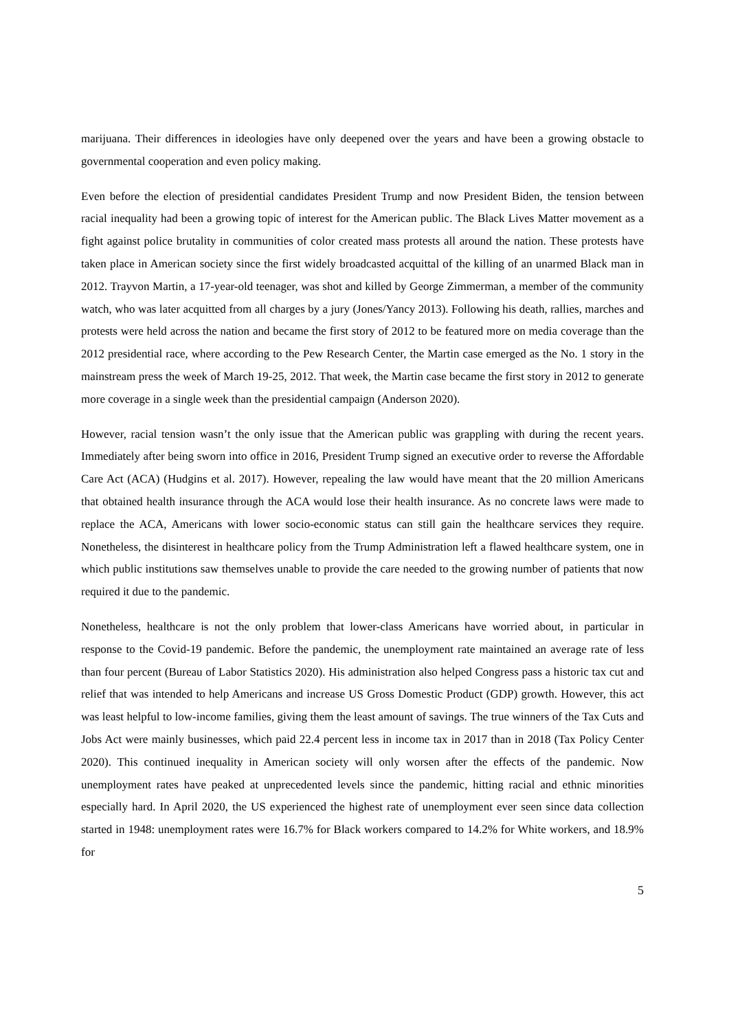marijuana. Their differences in ideologies have only deepened over the years and have been a growing obstacle to governmental cooperation and even policy making.
Even before the election of presidential candidates President Trump and now President Biden, the tension between racial inequality had been a growing topic of interest for the American public. The Black Lives Matter movement as a fight against police brutality in communities of color created mass protests all around the nation. These protests have taken place in American society since the first widely broadcasted acquittal of the killing of an unarmed Black man in 2012. Trayvon Martin, a 17-year-old teenager, was shot and killed by George Zimmerman, a member of the community watch, who was later acquitted from all charges by a jury (Jones/Yancy 2013). Following his death, rallies, marches and protests were held across the nation and became the first story of 2012 to be featured more on media coverage than the 2012 presidential race, where according to the Pew Research Center, the Martin case emerged as the No. 1 story in the mainstream press the week of March 19-25, 2012. That week, the Martin case became the first story in 2012 to generate more coverage in a single week than the presidential campaign (Anderson 2020).
However, racial tension wasn’t the only issue that the American public was grappling with during the recent years. Immediately after being sworn into office in 2016, President Trump signed an executive order to reverse the Affordable Care Act (ACA) (Hudgins et al. 2017). However, repealing the law would have meant that the 20 million Americans that obtained health insurance through the ACA would lose their health insurance. As no concrete laws were made to replace the ACA, Americans with lower socio-economic status can still gain the healthcare services they require. Nonetheless, the disinterest in healthcare policy from the Trump Administration left a flawed healthcare system, one in which public institutions saw themselves unable to provide the care needed to the growing number of patients that now required it due to the pandemic.
Nonetheless, healthcare is not the only problem that lower-class Americans have worried about, in particular in response to the Covid-19 pandemic. Before the pandemic, the unemployment rate maintained an average rate of less than four percent (Bureau of Labor Statistics 2020). His administration also helped Congress pass a historic tax cut and relief that was intended to help Americans and increase US Gross Domestic Product (GDP) growth. However, this act was least helpful to low-income families, giving them the least amount of savings. The true winners of the Tax Cuts and Jobs Act were mainly businesses, which paid 22.4 percent less in income tax in 2017 than in 2018 (Tax Policy Center 2020). This continued inequality in American society will only worsen after the effects of the pandemic. Now unemployment rates have peaked at unprecedented levels since the pandemic, hitting racial and ethnic minorities especially hard. In April 2020, the US experienced the highest rate of unemployment ever seen since data collection started in 1948: unemployment rates were 16.7% for Black workers compared to 14.2% for White workers, and 18.9% for
5